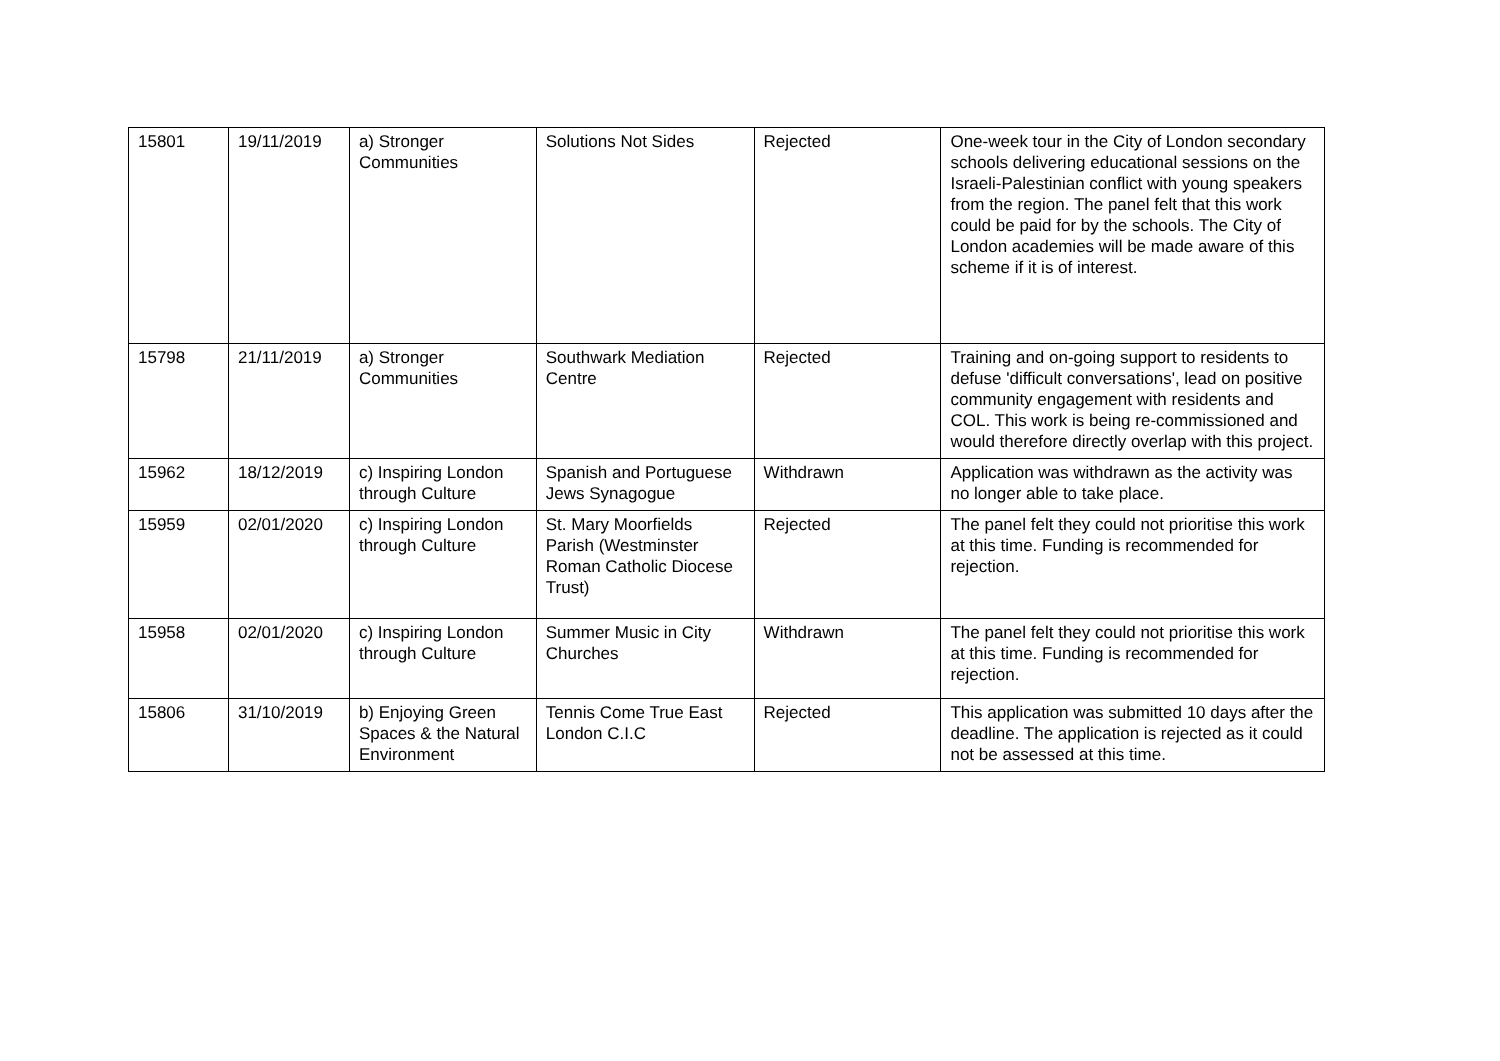| 15801 | 19/11/2019 | a) Stronger Communities | Solutions Not Sides | Rejected | One-week tour in the City of London secondary schools delivering educational sessions on the Israeli-Palestinian conflict with young speakers from the region. The panel felt that this work could be paid for by the schools. The City of London academies will be made aware of this scheme if it is of interest. |
| 15798 | 21/11/2019 | a) Stronger Communities | Southwark Mediation Centre | Rejected | Training and on-going support to residents to defuse 'difficult conversations', lead on positive community engagement with residents and COL. This work is being re-commissioned and would therefore directly overlap with this project. |
| 15962 | 18/12/2019 | c) Inspiring London through Culture | Spanish and Portuguese Jews Synagogue | Withdrawn | Application was withdrawn as the activity was no longer able to take place. |
| 15959 | 02/01/2020 | c) Inspiring London through Culture | St. Mary Moorfields Parish (Westminster Roman Catholic Diocese Trust) | Rejected | The panel felt they could not prioritise this work at this time. Funding is recommended for rejection. |
| 15958 | 02/01/2020 | c) Inspiring London through Culture | Summer Music in City Churches | Withdrawn | The panel felt they could not prioritise this work at this time. Funding is recommended for rejection. |
| 15806 | 31/10/2019 | b) Enjoying Green Spaces & the Natural Environment | Tennis Come True East London C.I.C | Rejected | This application was submitted 10 days after the deadline. The application is rejected as it could not be assessed at this time. |